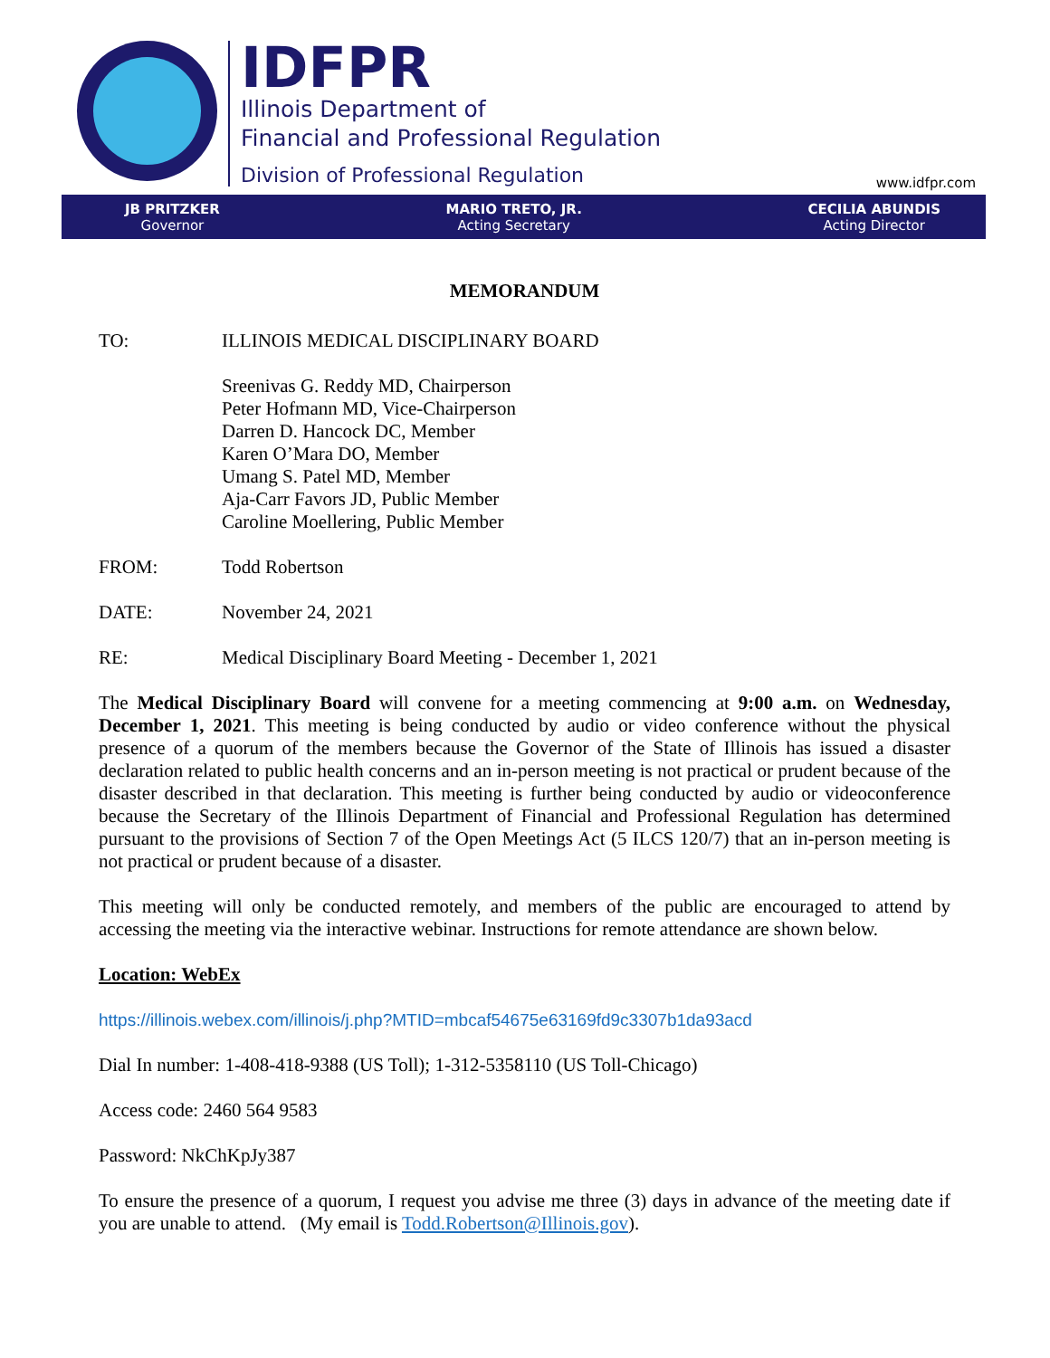IDFPR
Illinois Department of
Financial and Professional Regulation
Division of Professional Regulation
www.idfpr.com
JB PRITZKER
Governor
MARIO TRETO, JR.
Acting Secretary
CECILIA ABUNDIS
Acting Director
MEMORANDUM
TO: ILLINOIS MEDICAL DISCIPLINARY BOARD
Sreenivas G. Reddy MD, Chairperson
Peter Hofmann MD, Vice-Chairperson
Darren D. Hancock DC, Member
Karen O’Mara DO, Member
Umang S. Patel MD, Member
Aja-Carr Favors JD, Public Member
Caroline Moellering, Public Member
FROM: Todd Robertson
DATE: November 24, 2021
RE: Medical Disciplinary Board Meeting - December 1, 2021
The Medical Disciplinary Board will convene for a meeting commencing at 9:00 a.m. on Wednesday, December 1, 2021. This meeting is being conducted by audio or video conference without the physical presence of a quorum of the members because the Governor of the State of Illinois has issued a disaster declaration related to public health concerns and an in-person meeting is not practical or prudent because of the disaster described in that declaration. This meeting is further being conducted by audio or videoconference because the Secretary of the Illinois Department of Financial and Professional Regulation has determined pursuant to the provisions of Section 7 of the Open Meetings Act (5 ILCS 120/7) that an in-person meeting is not practical or prudent because of a disaster.
This meeting will only be conducted remotely, and members of the public are encouraged to attend by accessing the meeting via the interactive webinar. Instructions for remote attendance are shown below.
Location: WebEx
https://illinois.webex.com/illinois/j.php?MTID=mbcaf54675e63169fd9c3307b1da93acd
Dial In number: 1-408-418-9388 (US Toll); 1-312-5358110 (US Toll-Chicago)
Access code: 2460 564 9583
Password: NkChKpJy387
To ensure the presence of a quorum, I request you advise me three (3) days in advance of the meeting date if you are unable to attend. (My email is Todd.Robertson@Illinois.gov).